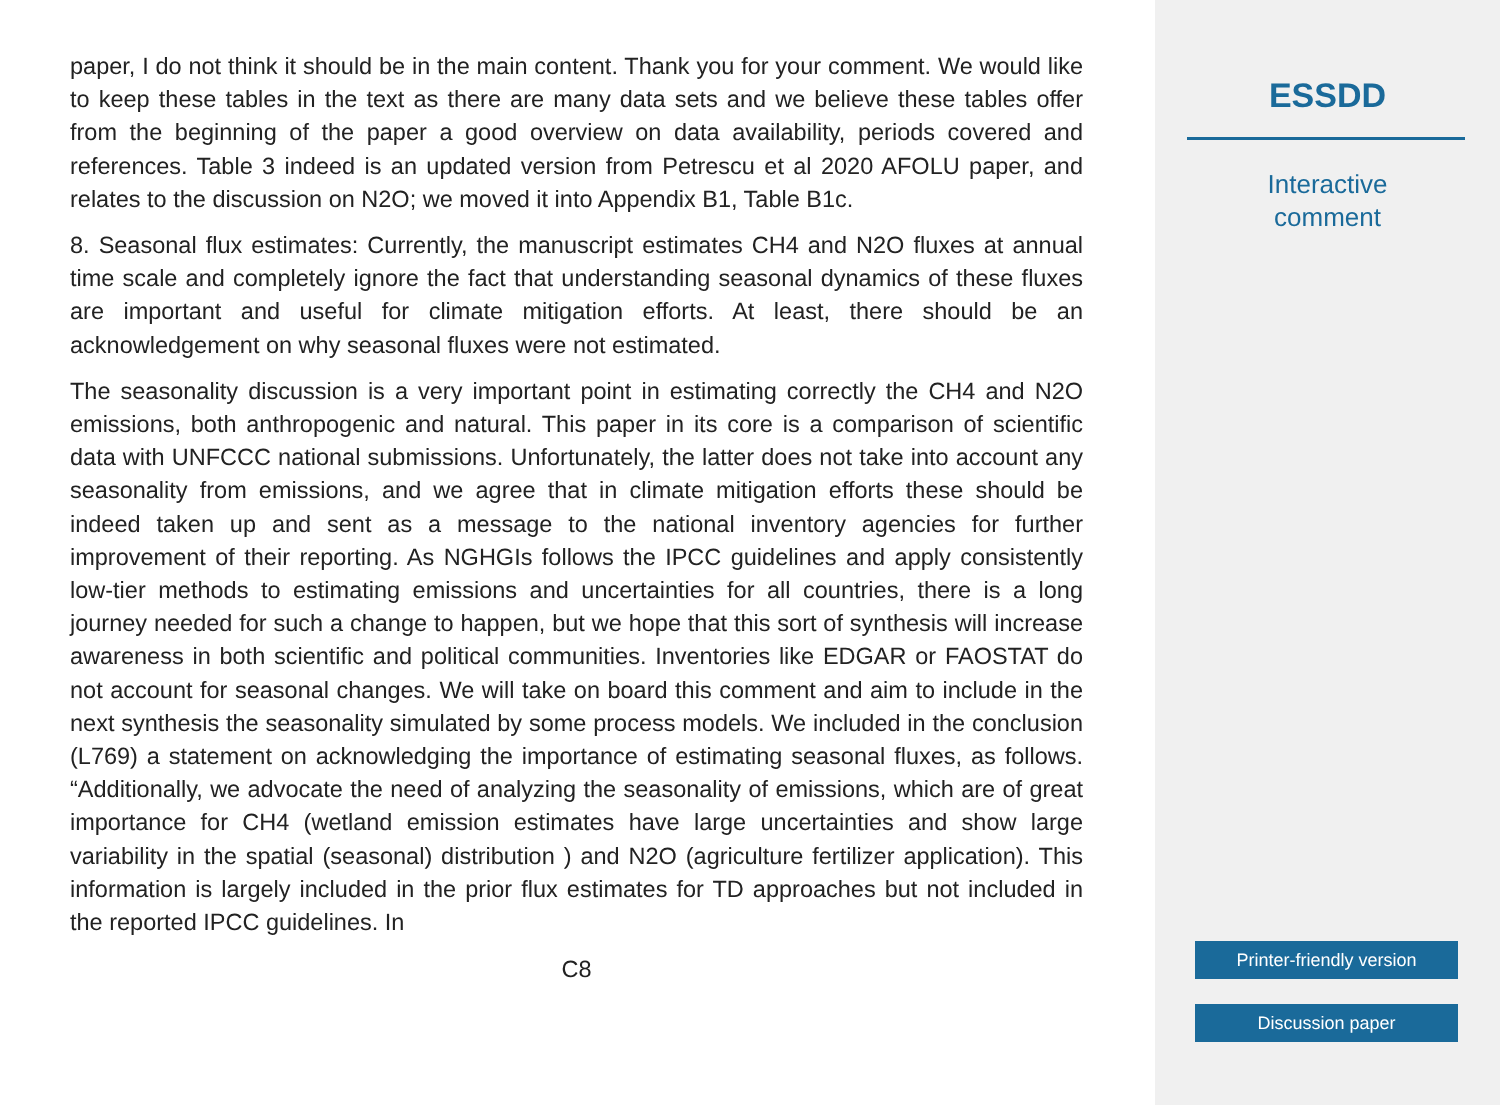paper, I do not think it should be in the main content. Thank you for your comment. We would like to keep these tables in the text as there are many data sets and we believe these tables offer from the beginning of the paper a good overview on data availability, periods covered and references. Table 3 indeed is an updated version from Petrescu et al 2020 AFOLU paper, and relates to the discussion on N2O; we moved it into Appendix B1, Table B1c.
8. Seasonal flux estimates: Currently, the manuscript estimates CH4 and N2O fluxes at annual time scale and completely ignore the fact that understanding seasonal dynamics of these fluxes are important and useful for climate mitigation efforts. At least, there should be an acknowledgement on why seasonal fluxes were not estimated.
The seasonality discussion is a very important point in estimating correctly the CH4 and N2O emissions, both anthropogenic and natural. This paper in its core is a comparison of scientific data with UNFCCC national submissions. Unfortunately, the latter does not take into account any seasonality from emissions, and we agree that in climate mitigation efforts these should be indeed taken up and sent as a message to the national inventory agencies for further improvement of their reporting. As NGHGIs follows the IPCC guidelines and apply consistently low-tier methods to estimating emissions and uncertainties for all countries, there is a long journey needed for such a change to happen, but we hope that this sort of synthesis will increase awareness in both scientific and political communities. Inventories like EDGAR or FAOSTAT do not account for seasonal changes. We will take on board this comment and aim to include in the next synthesis the seasonality simulated by some process models. We included in the conclusion (L769) a statement on acknowledging the importance of estimating seasonal fluxes, as follows. “Additionally, we advocate the need of analyzing the seasonality of emissions, which are of great importance for CH4 (wetland emission estimates have large uncertainties and show large variability in the spatial (seasonal) distribution ) and N2O (agriculture fertilizer application). This information is largely included in the prior flux estimates for TD approaches but not included in the reported IPCC guidelines. In
C8
ESSDD
Interactive
comment
Printer-friendly version
Discussion paper